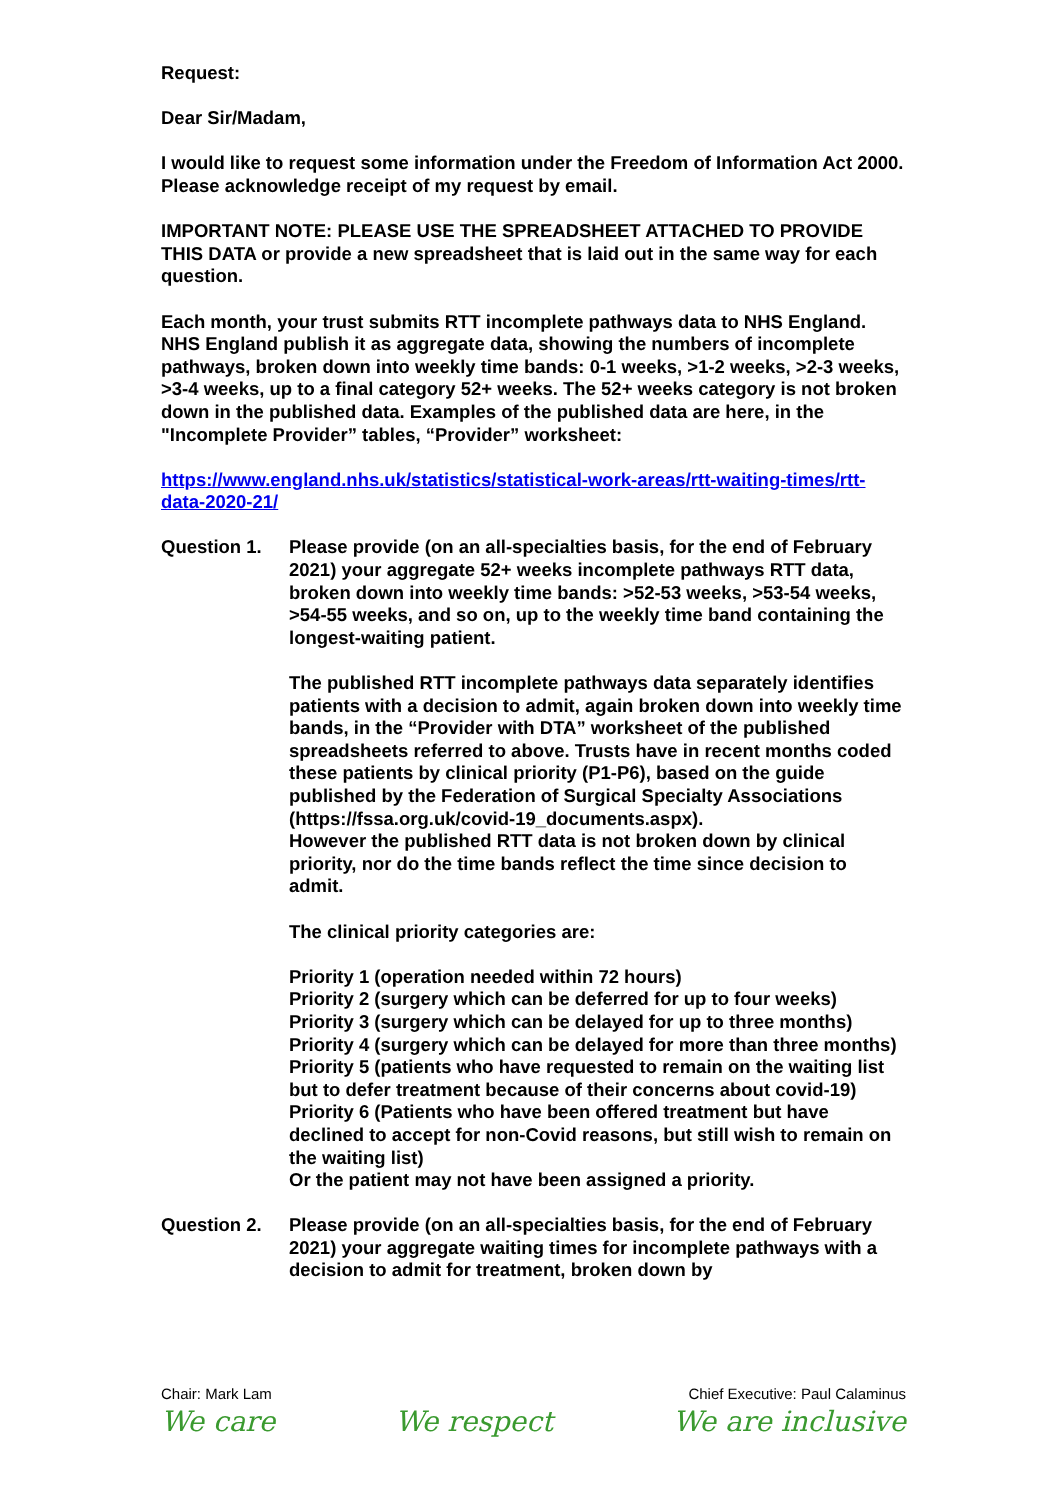Request:
Dear Sir/Madam,
I would like to request some information under the Freedom of Information Act 2000. Please acknowledge receipt of my request by email.
IMPORTANT NOTE: PLEASE USE THE SPREADSHEET ATTACHED TO PROVIDE THIS DATA or provide a new spreadsheet that is laid out in the same way for each question.
Each month, your trust submits RTT incomplete pathways data to NHS England. NHS England publish it as aggregate data, showing the numbers of incomplete pathways, broken down into weekly time bands: 0-1 weeks, >1-2 weeks, >2-3 weeks, >3-4 weeks, up to a final category 52+ weeks. The 52+ weeks category is not broken down in the published data. Examples of the published data are here, in the "Incomplete Provider” tables, “Provider” worksheet:
https://www.england.nhs.uk/statistics/statistical-work-areas/rtt-waiting-times/rtt-data-2020-21/
Question 1. Please provide (on an all-specialties basis, for the end of February 2021) your aggregate 52+ weeks incomplete pathways RTT data, broken down into weekly time bands: >52-53 weeks, >53-54 weeks, >54-55 weeks, and so on, up to the weekly time band containing the longest-waiting patient.
The published RTT incomplete pathways data separately identifies patients with a decision to admit, again broken down into weekly time bands, in the “Provider with DTA” worksheet of the published spreadsheets referred to above. Trusts have in recent months coded these patients by clinical priority (P1-P6), based on the guide published by the Federation of Surgical Specialty Associations (https://fssa.org.uk/covid-19_documents.aspx).
However the published RTT data is not broken down by clinical priority, nor do the time bands reflect the time since decision to admit.
The clinical priority categories are:
Priority 1 (operation needed within 72 hours)
Priority 2 (surgery which can be deferred for up to four weeks)
Priority 3 (surgery which can be delayed for up to three months)
Priority 4 (surgery which can be delayed for more than three months)
Priority 5 (patients who have requested to remain on the waiting list but to defer treatment because of their concerns about covid-19)
Priority 6 (Patients who have been offered treatment but have declined to accept for non-Covid reasons, but still wish to remain on the waiting list)
Or the patient may not have been assigned a priority.
Question 2. Please provide (on an all-specialties basis, for the end of February 2021) your aggregate waiting times for incomplete pathways with a decision to admit for treatment, broken down by
Chair: Mark Lam Chief Executive: Paul Calaminus
We care We respect We are inclusive